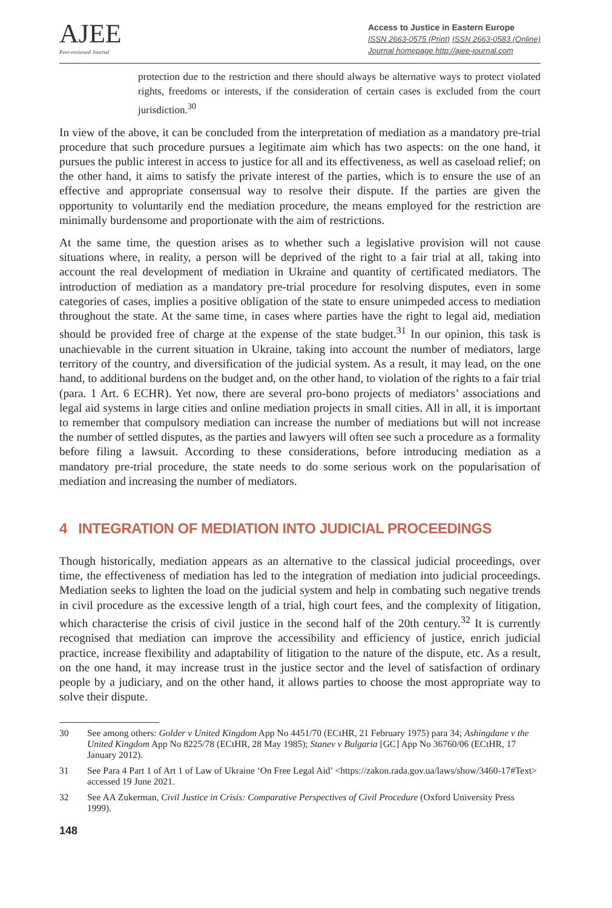AJEE
Peer-reviewed Journal
Access to Justice in Eastern Europe
ISSN 2663-0575 (Print) ISSN 2663-0583 (Online)
Journal homepage http://ajee-journal.com
protection due to the restriction and there should always be alternative ways to protect violated rights, freedoms or interests, if the consideration of certain cases is excluded from the court jurisdiction.<sup>30</sup>
In view of the above, it can be concluded from the interpretation of mediation as a mandatory pre-trial procedure that such procedure pursues a legitimate aim which has two aspects: on the one hand, it pursues the public interest in access to justice for all and its effectiveness, as well as caseload relief; on the other hand, it aims to satisfy the private interest of the parties, which is to ensure the use of an effective and appropriate consensual way to resolve their dispute. If the parties are given the opportunity to voluntarily end the mediation procedure, the means employed for the restriction are minimally burdensome and proportionate with the aim of restrictions.
At the same time, the question arises as to whether such a legislative provision will not cause situations where, in reality, a person will be deprived of the right to a fair trial at all, taking into account the real development of mediation in Ukraine and quantity of certificated mediators. The introduction of mediation as a mandatory pre-trial procedure for resolving disputes, even in some categories of cases, implies a positive obligation of the state to ensure unimpeded access to mediation throughout the state. At the same time, in cases where parties have the right to legal aid, mediation should be provided free of charge at the expense of the state budget.<sup>31</sup> In our opinion, this task is unachievable in the current situation in Ukraine, taking into account the number of mediators, large territory of the country, and diversification of the judicial system. As a result, it may lead, on the one hand, to additional burdens on the budget and, on the other hand, to violation of the rights to a fair trial (para. 1 Art. 6 ECHR). Yet now, there are several pro-bono projects of mediators’ associations and legal aid systems in large cities and online mediation projects in small cities. All in all, it is important to remember that compulsory mediation can increase the number of mediations but will not increase the number of settled disputes, as the parties and lawyers will often see such a procedure as a formality before filing a lawsuit. According to these considerations, before introducing mediation as a mandatory pre-trial procedure, the state needs to do some serious work on the popularisation of mediation and increasing the number of mediators.
4 INTEGRATION OF MEDIATION INTO JUDICIAL PROCEEDINGS
Though historically, mediation appears as an alternative to the classical judicial proceedings, over time, the effectiveness of mediation has led to the integration of mediation into judicial proceedings. Mediation seeks to lighten the load on the judicial system and help in combating such negative trends in civil procedure as the excessive length of a trial, high court fees, and the complexity of litigation, which characterise the crisis of civil justice in the second half of the 20th century.<sup>32</sup> It is currently recognised that mediation can improve the accessibility and efficiency of justice, enrich judicial practice, increase flexibility and adaptability of litigation to the nature of the dispute, etc. As a result, on the one hand, it may increase trust in the justice sector and the level of satisfaction of ordinary people by a judiciary, and on the other hand, it allows parties to choose the most appropriate way to solve their dispute.
30 See among others: Golder v United Kingdom App No 4451/70 (ECtHR, 21 February 1975) para 34; Ashingdane v the United Kingdom App No 8225/78 (ECtHR, 28 May 1985); Stanev v Bulgaria [GC] App No 36760/06 (ECtHR, 17 January 2012).
31 See Para 4 Part 1 of Art 1 of Law of Ukraine ‘On Free Legal Aid’ <https://zakon.rada.gov.ua/laws/show/3460-17#Text> accessed 19 June 2021.
32 See AA Zukerman, Civil Justice in Crisis: Comparative Perspectives of Civil Procedure (Oxford University Press 1999).
148